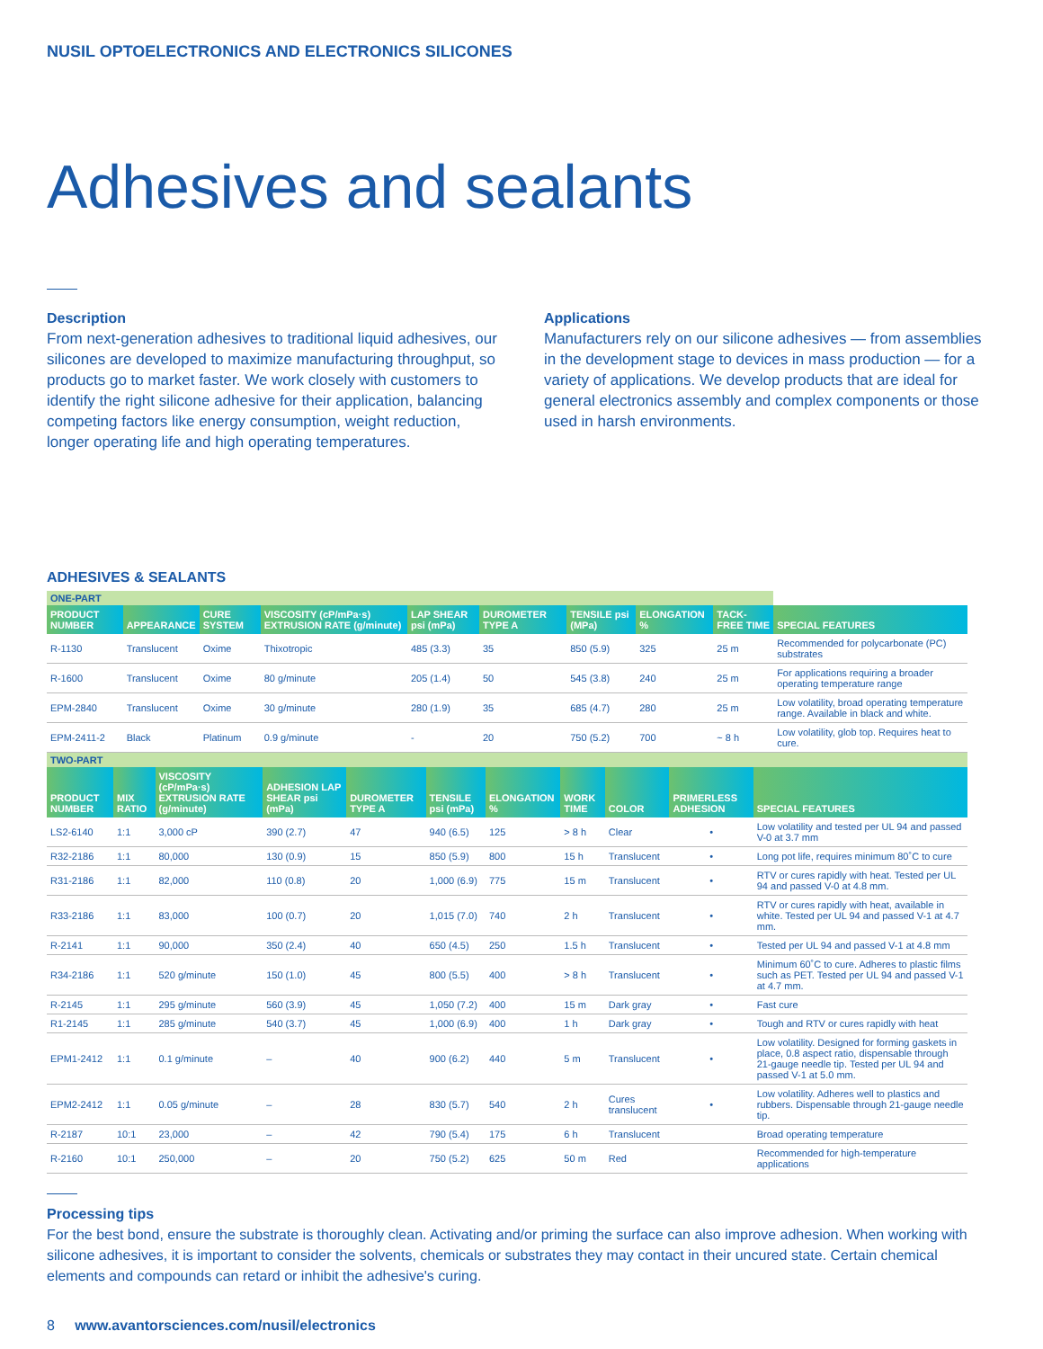NUSIL OPTOELECTRONICS AND ELECTRONICS SILICONES
Adhesives and sealants
Description
From next-generation adhesives to traditional liquid adhesives, our silicones are developed to maximize manufacturing throughput, so products go to market faster. We work closely with customers to identify the right silicone adhesive for their application, balancing competing factors like energy consumption, weight reduction, longer operating life and high operating temperatures.
Applications
Manufacturers rely on our silicone adhesives — from assemblies in the development stage to devices in mass production — for a variety of applications. We develop products that are ideal for general electronics assembly and complex components or those used in harsh environments.
ADHESIVES & SEALANTS
| ONE-PART | | | | | | | | | |
| PRODUCT NUMBER | APPEARANCE | CURE SYSTEM | VISCOSITY (cP/mPa·s) EXTRUSION RATE (g/minute) | LAP SHEAR psi (mPa) | DUROMETER TYPE A | TENSILE psi (MPa) | ELONGATION % | TACK-FREE TIME | SPECIAL FEATURES |
| R-1130 | Translucent | Oxime | Thixotropic | 485 (3.3) | 35 | 850 (5.9) | 325 | 25 m | Recommended for polycarbonate (PC) substrates |
| R-1600 | Translucent | Oxime | 80 g/minute | 205 (1.4) | 50 | 545 (3.8) | 240 | 25 m | For applications requiring a broader operating temperature range |
| EPM-2840 | Translucent | Oxime | 30 g/minute | 280 (1.9) | 35 | 685 (4.7) | 280 | 25 m | Low volatility, broad operating temperature range. Available in black and white. |
| EPM-2411-2 | Black | Platinum | 0.9 g/minute | - | 20 | 750 (5.2) | 700 | ~ 8 h | Low volatility, glob top. Requires heat to cure. |
| TWO-PART | | | | | | | | | | |
| PRODUCT NUMBER | MIX RATIO | VISCOSITY (cP/mPa·s) EXTRUSION RATE (g/minute) | ADHESION LAP SHEAR psi (mPa) | DUROMETER TYPE A | TENSILE psi (mPa) | ELONGATION % | WORK TIME | COLOR | PRIMERLESS ADHESION | SPECIAL FEATURES |
| LS2-6140 | 1:1 | 3,000 cP | 390 (2.7) | 47 | 940 (6.5) | 125 | > 8 h | Clear | • | Low volatility and tested per UL 94 and passed V-0 at 3.7 mm |
| R32-2186 | 1:1 | 80,000 | 130 (0.9) | 15 | 850 (5.9) | 800 | 15 h | Translucent | • | Long pot life, requires minimum 80˚C to cure |
| R31-2186 | 1:1 | 82,000 | 110 (0.8) | 20 | 1,000 (6.9) | 775 | 15 m | Translucent | • | RTV or cures rapidly with heat. Tested per UL 94 and passed V-0 at 4.8 mm. |
| R33-2186 | 1:1 | 83,000 | 100 (0.7) | 20 | 1,015 (7.0) | 740 | 2 h | Translucent | • | RTV or cures rapidly with heat, available in white. Tested per UL 94 and passed V-1 at 4.7 mm. |
| R-2141 | 1:1 | 90,000 | 350 (2.4) | 40 | 650 (4.5) | 250 | 1.5 h | Translucent | • | Tested per UL 94 and passed V-1 at 4.8 mm |
| R34-2186 | 1:1 | 520 g/minute | 150 (1.0) | 45 | 800 (5.5) | 400 | > 8 h | Translucent | • | Minimum 60˚C to cure. Adheres to plastic films such as PET. Tested per UL 94 and passed V-1 at 4.7 mm. |
| R-2145 | 1:1 | 295 g/minute | 560 (3.9) | 45 | 1,050 (7.2) | 400 | 15 m | Dark gray | • | Fast cure |
| R1-2145 | 1:1 | 285 g/minute | 540 (3.7) | 45 | 1,000 (6.9) | 400 | 1 h | Dark gray | • | Tough and RTV or cures rapidly with heat |
| EPM1-2412 | 1:1 | 0.1 g/minute | – | 40 | 900 (6.2) | 440 | 5 m | Translucent | • | Low volatility. Designed for forming gaskets in place, 0.8 aspect ratio, dispensable through 21-gauge needle tip. Tested per UL 94 and passed V-1 at 5.0 mm. |
| EPM2-2412 | 1:1 | 0.05 g/minute | – | 28 | 830 (5.7) | 540 | 2 h | Cures translucent | • | Low volatility. Adheres well to plastics and rubbers. Dispensable through 21-gauge needle tip. |
| R-2187 | 10:1 | 23,000 | – | 42 | 790 (5.4) | 175 | 6 h | Translucent | | Broad operating temperature |
| R-2160 | 10:1 | 250,000 | – | 20 | 750 (5.2) | 625 | 50 m | Red | | Recommended for high-temperature applications |
Processing tips
For the best bond, ensure the substrate is thoroughly clean. Activating and/or priming the surface can also improve adhesion. When working with silicone adhesives, it is important to consider the solvents, chemicals or substrates they may contact in their uncured state. Certain chemical elements and compounds can retard or inhibit the adhesive's curing.
8 www.avantorsciences.com/nusil/electronics